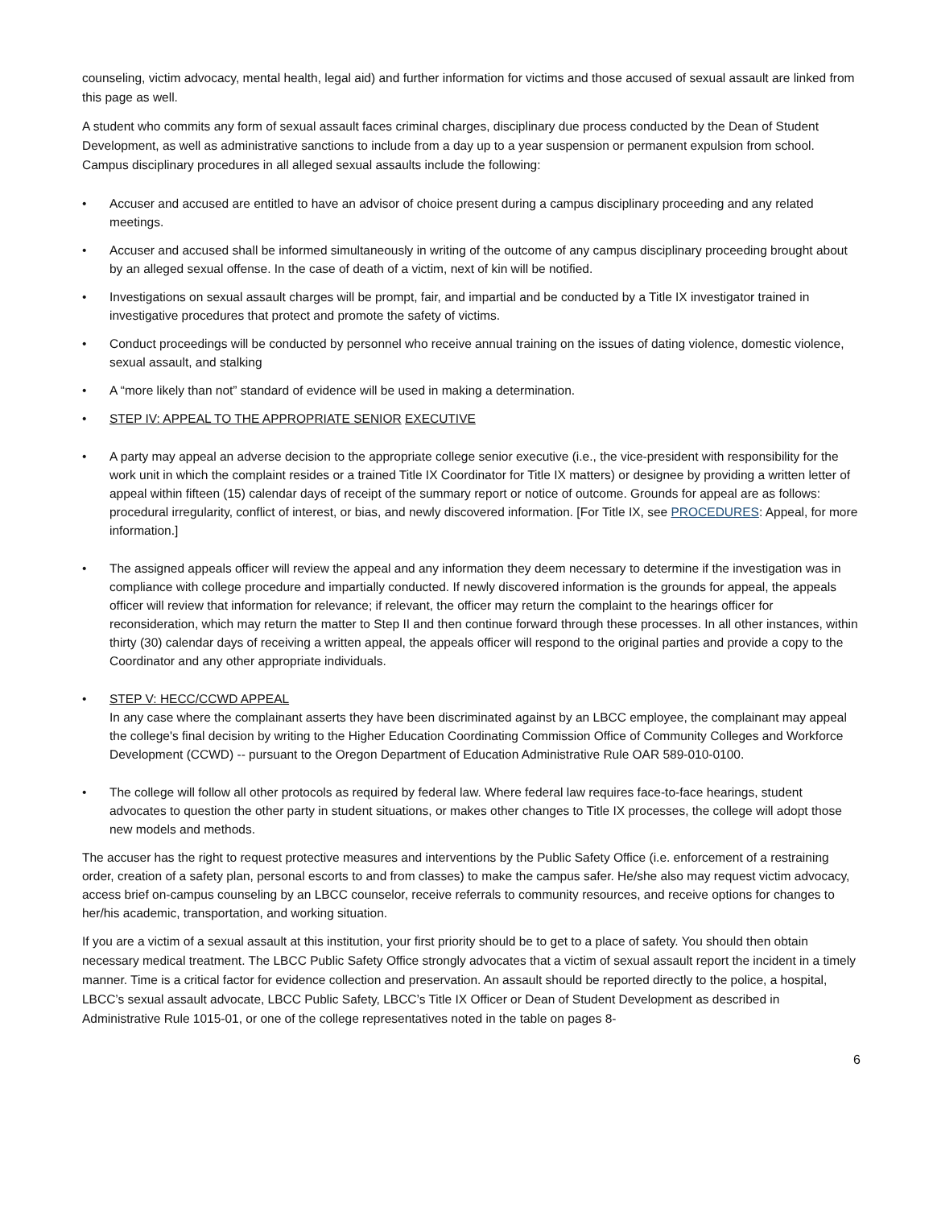counseling, victim advocacy, mental health, legal aid) and further information for victims and those accused of sexual assault are linked from this page as well.
A student who commits any form of sexual assault faces criminal charges, disciplinary due process conducted by the Dean of Student Development, as well as administrative sanctions to include from a day up to a year suspension or permanent expulsion from school. Campus disciplinary procedures in all alleged sexual assaults include the following:
• Accuser and accused are entitled to have an advisor of choice present during a campus disciplinary proceeding and any related meetings.
• Accuser and accused shall be informed simultaneously in writing of the outcome of any campus disciplinary proceeding brought about by an alleged sexual offense. In the case of death of a victim, next of kin will be notified.
• Investigations on sexual assault charges will be prompt, fair, and impartial and be conducted by a Title IX investigator trained in investigative procedures that protect and promote the safety of victims.
• Conduct proceedings will be conducted by personnel who receive annual training on the issues of dating violence, domestic violence, sexual assault, and stalking
• A “more likely than not” standard of evidence will be used in making a determination.
• STEP IV: APPEAL TO THE APPROPRIATE SENIOR EXECUTIVE
• A party may appeal an adverse decision to the appropriate college senior executive (i.e., the vice-president with responsibility for the work unit in which the complaint resides or a trained Title IX Coordinator for Title IX matters) or designee by providing a written letter of appeal within fifteen (15) calendar days of receipt of the summary report or notice of outcome. Grounds for appeal are as follows: procedural irregularity, conflict of interest, or bias, and newly discovered information. [For Title IX, see PROCEDURES: Appeal, for more information.]
• The assigned appeals officer will review the appeal and any information they deem necessary to determine if the investigation was in compliance with college procedure and impartially conducted. If newly discovered information is the grounds for appeal, the appeals officer will review that information for relevance; if relevant, the officer may return the complaint to the hearings officer for reconsideration, which may return the matter to Step II and then continue forward through these processes. In all other instances, within thirty (30) calendar days of receiving a written appeal, the appeals officer will respond to the original parties and provide a copy to the Coordinator and any other appropriate individuals.
• STEP V: HECC/CCWD APPEAL
In any case where the complainant asserts they have been discriminated against by an LBCC employee, the complainant may appeal the college's final decision by writing to the Higher Education Coordinating Commission Office of Community Colleges and Workforce Development (CCWD) -- pursuant to the Oregon Department of Education Administrative Rule OAR 589-010-0100.
• The college will follow all other protocols as required by federal law. Where federal law requires face-to-face hearings, student advocates to question the other party in student situations, or makes other changes to Title IX processes, the college will adopt those new models and methods.
The accuser has the right to request protective measures and interventions by the Public Safety Office (i.e. enforcement of a restraining order, creation of a safety plan, personal escorts to and from classes) to make the campus safer. He/she also may request victim advocacy, access brief on-campus counseling by an LBCC counselor, receive referrals to community resources, and receive options for changes to her/his academic, transportation, and working situation.
If you are a victim of a sexual assault at this institution, your first priority should be to get to a place of safety. You should then obtain necessary medical treatment. The LBCC Public Safety Office strongly advocates that a victim of sexual assault report the incident in a timely manner. Time is a critical factor for evidence collection and preservation. An assault should be reported directly to the police, a hospital, LBCC’s sexual assault advocate, LBCC Public Safety, LBCC’s Title IX Officer or Dean of Student Development as described in Administrative Rule 1015-01, or one of the college representatives noted in the table on pages 8-
6